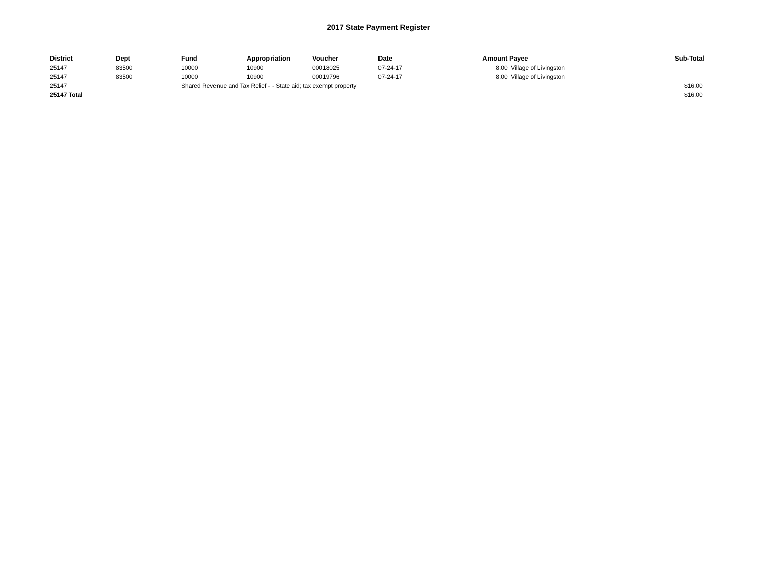2017 State Payment Register
| District | Dept | Fund | Appropriation | Voucher | Date | Amount | Payee | Sub-Total |
| --- | --- | --- | --- | --- | --- | --- | --- | --- |
| 25147 | 83500 | 10000 | 10900 | 00018025 | 07-24-17 | 8.00 | Village of Livingston | |
| 25147 | 83500 | 10000 | 10900 | 00019796 | 07-24-17 | 8.00 | Village of Livingston | |
| 25147 | | Shared Revenue and Tax Relief - - State aid; tax exempt property | | | | | | $16.00 |
| 25147 Total | | | | | | | | $16.00 |